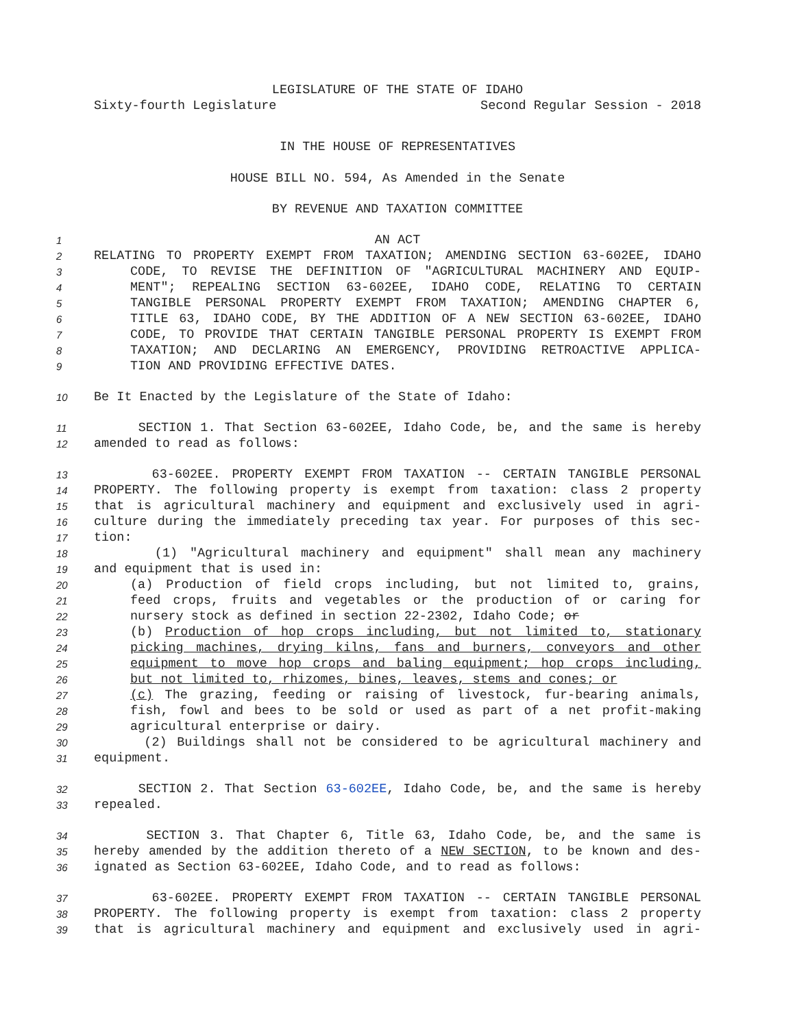LEGISLATURE OF THE STATE OF IDAHO
Sixty-fourth Legislature Second Regular Session - 2018
IN THE HOUSE OF REPRESENTATIVES
HOUSE BILL NO. 594, As Amended in the Senate
BY REVENUE AND TAXATION COMMITTEE
1 AN ACT
2 RELATING TO PROPERTY EXEMPT FROM TAXATION; AMENDING SECTION 63-602EE, IDAHO
3 CODE, TO REVISE THE DEFINITION OF "AGRICULTURAL MACHINERY AND EQUIP-
4 MENT"; REPEALING SECTION 63-602EE, IDAHO CODE, RELATING TO CERTAIN
5 TANGIBLE PERSONAL PROPERTY EXEMPT FROM TAXATION; AMENDING CHAPTER 6,
6 TITLE 63, IDAHO CODE, BY THE ADDITION OF A NEW SECTION 63-602EE, IDAHO
7 CODE, TO PROVIDE THAT CERTAIN TANGIBLE PERSONAL PROPERTY IS EXEMPT FROM
8 TAXATION; AND DECLARING AN EMERGENCY, PROVIDING RETROACTIVE APPLICA-
9 TION AND PROVIDING EFFECTIVE DATES.
10 Be It Enacted by the Legislature of the State of Idaho:
11 SECTION 1. That Section 63-602EE, Idaho Code, be, and the same is hereby
12 amended to read as follows:
13 63-602EE. PROPERTY EXEMPT FROM TAXATION -- CERTAIN TANGIBLE PERSONAL
14 PROPERTY. The following property is exempt from taxation: class 2 property
15 that is agricultural machinery and equipment and exclusively used in agri-
16 culture during the immediately preceding tax year. For purposes of this sec-
17 tion:
18 (1) "Agricultural machinery and equipment" shall mean any machinery
19 and equipment that is used in:
20 (a) Production of field crops including, but not limited to, grains,
21 feed crops, fruits and vegetables or the production of or caring for
22 nursery stock as defined in section 22-2302, Idaho Code; or
23 (b) Production of hop crops including, but not limited to, stationary
24 picking machines, drying kilns, fans and burners, conveyors and other
25 equipment to move hop crops and baling equipment; hop crops including,
26 but not limited to, rhizomes, bines, leaves, stems and cones; or
27 (c) The grazing, feeding or raising of livestock, fur-bearing animals,
28 fish, fowl and bees to be sold or used as part of a net profit-making
29 agricultural enterprise or dairy.
30 (2) Buildings shall not be considered to be agricultural machinery and
31 equipment.
32 SECTION 2. That Section 63-602EE, Idaho Code, be, and the same is hereby
33 repealed.
34 SECTION 3. That Chapter 6, Title 63, Idaho Code, be, and the same is
35 hereby amended by the addition thereto of a NEW SECTION, to be known and des-
36 ignated as Section 63-602EE, Idaho Code, and to read as follows:
37 63-602EE. PROPERTY EXEMPT FROM TAXATION -- CERTAIN TANGIBLE PERSONAL
38 PROPERTY. The following property is exempt from taxation: class 2 property
39 that is agricultural machinery and equipment and exclusively used in agri-